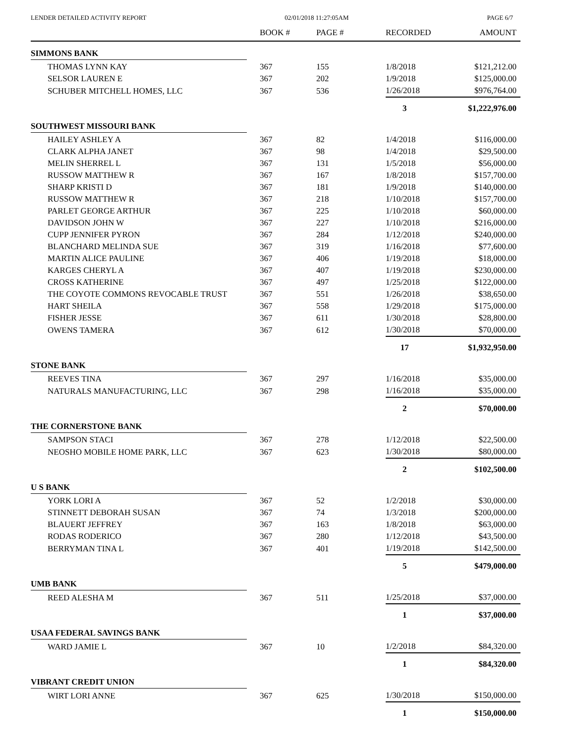LENDER DETAILED ACTIVITY REPORT 02/01/2018 11:27:05AM PAGE 6/7
| | BOOK # | PAGE # | RECORDED | AMOUNT |
| --- | --- | --- | --- | --- |
| SIMMONS BANK | | | | |
| THOMAS LYNN KAY | 367 | 155 | 1/8/2018 | $121,212.00 |
| SELSOR LAUREN E | 367 | 202 | 1/9/2018 | $125,000.00 |
| SCHUBER MITCHELL HOMES, LLC | 367 | 536 | 1/26/2018 | $976,764.00 |
| | | | 3 | $1,222,976.00 |
| SOUTHWEST MISSOURI BANK | | | | |
| HAILEY ASHLEY A | 367 | 82 | 1/4/2018 | $116,000.00 |
| CLARK ALPHA JANET | 367 | 98 | 1/4/2018 | $29,500.00 |
| MELIN SHERREL L | 367 | 131 | 1/5/2018 | $56,000.00 |
| RUSSOW MATTHEW R | 367 | 167 | 1/8/2018 | $157,700.00 |
| SHARP KRISTI D | 367 | 181 | 1/9/2018 | $140,000.00 |
| RUSSOW MATTHEW R | 367 | 218 | 1/10/2018 | $157,700.00 |
| PARLET GEORGE ARTHUR | 367 | 225 | 1/10/2018 | $60,000.00 |
| DAVIDSON JOHN W | 367 | 227 | 1/10/2018 | $216,000.00 |
| CUPP JENNIFER PYRON | 367 | 284 | 1/12/2018 | $240,000.00 |
| BLANCHARD MELINDA SUE | 367 | 319 | 1/16/2018 | $77,600.00 |
| MARTIN ALICE PAULINE | 367 | 406 | 1/19/2018 | $18,000.00 |
| KARGES CHERYL A | 367 | 407 | 1/19/2018 | $230,000.00 |
| CROSS KATHERINE | 367 | 497 | 1/25/2018 | $122,000.00 |
| THE COYOTE COMMONS REVOCABLE TRUST | 367 | 551 | 1/26/2018 | $38,650.00 |
| HART SHEILA | 367 | 558 | 1/29/2018 | $175,000.00 |
| FISHER JESSE | 367 | 611 | 1/30/2018 | $28,800.00 |
| OWENS TAMERA | 367 | 612 | 1/30/2018 | $70,000.00 |
| | | | 17 | $1,932,950.00 |
| STONE BANK | | | | |
| REEVES TINA | 367 | 297 | 1/16/2018 | $35,000.00 |
| NATURALS MANUFACTURING, LLC | 367 | 298 | 1/16/2018 | $35,000.00 |
| | | | 2 | $70,000.00 |
| THE CORNERSTONE BANK | | | | |
| SAMPSON STACI | 367 | 278 | 1/12/2018 | $22,500.00 |
| NEOSHO MOBILE HOME PARK, LLC | 367 | 623 | 1/30/2018 | $80,000.00 |
| | | | 2 | $102,500.00 |
| U S BANK | | | | |
| YORK LORI A | 367 | 52 | 1/2/2018 | $30,000.00 |
| STINNETT DEBORAH SUSAN | 367 | 74 | 1/3/2018 | $200,000.00 |
| BLAUERT JEFFREY | 367 | 163 | 1/8/2018 | $63,000.00 |
| RODAS RODERICO | 367 | 280 | 1/12/2018 | $43,500.00 |
| BERRYMAN TINA L | 367 | 401 | 1/19/2018 | $142,500.00 |
| | | | 5 | $479,000.00 |
| UMB BANK | | | | |
| REED ALESHA M | 367 | 511 | 1/25/2018 | $37,000.00 |
| | | | 1 | $37,000.00 |
| USAA FEDERAL SAVINGS BANK | | | | |
| WARD JAMIE L | 367 | 10 | 1/2/2018 | $84,320.00 |
| | | | 1 | $84,320.00 |
| VIBRANT CREDIT UNION | | | | |
| WIRT LORI ANNE | 367 | 625 | 1/30/2018 | $150,000.00 |
| | | | 1 | $150,000.00 |